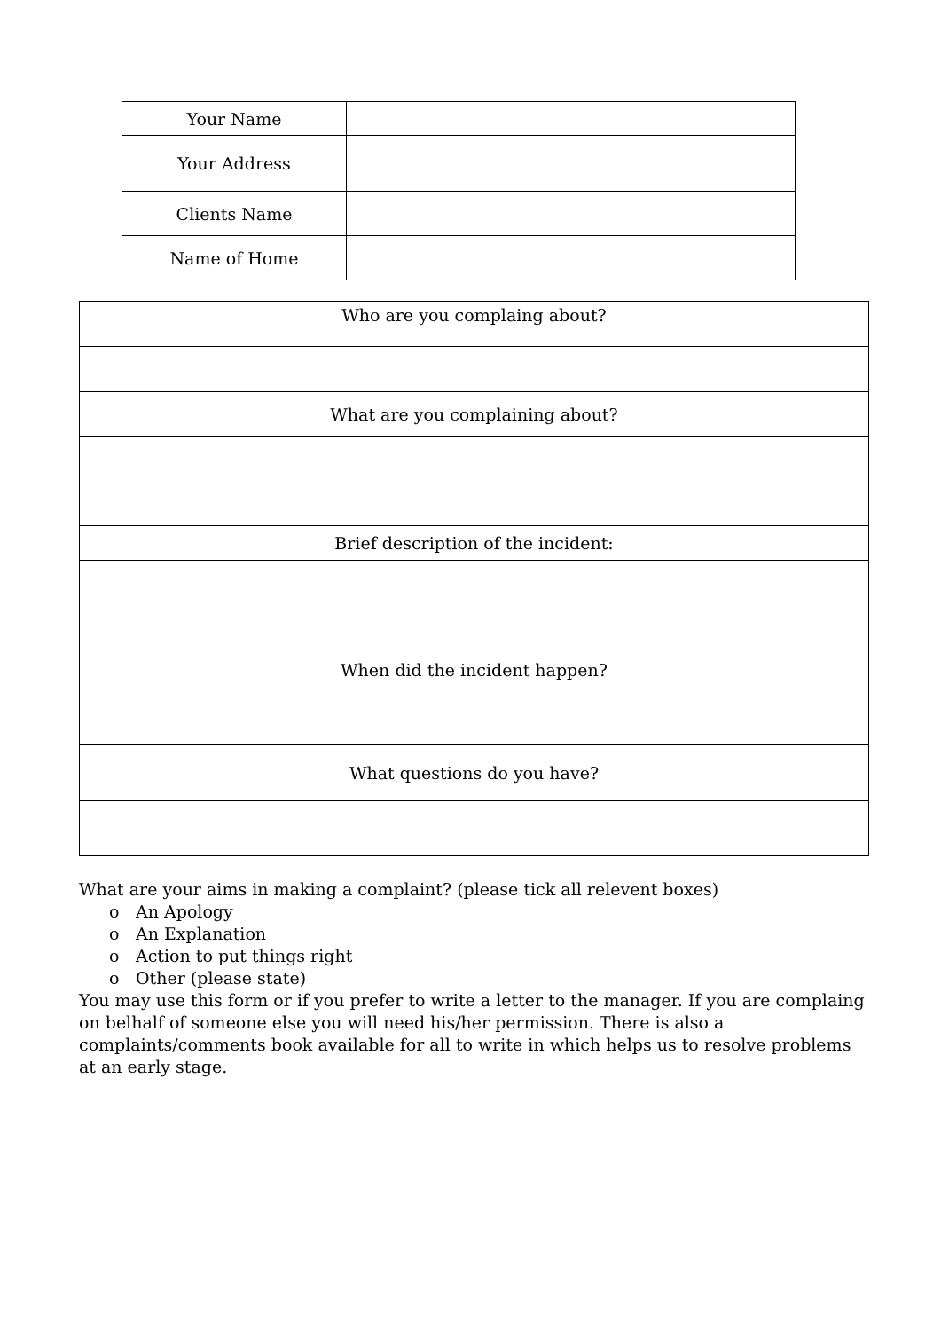| Your Name | |
| Your Address | |
| Clients Name | |
| Name of Home | |
| Who are you complaing about? |
| What are you complaining about? |
| Brief description of the incident: |
| When did the incident happen? |
| What questions do you have? |
What are your aims in making a complaint? (please tick all relevent boxes)
o An Apology
o An Explanation
o Action to put things right
o Other (please state)
You may use this form or if you prefer to write a letter to the manager. If you are complaing on belhalf of someone else you will need his/her permission. There is also a complaints/comments book available for all to write in which helps us to resolve problems at an early stage.